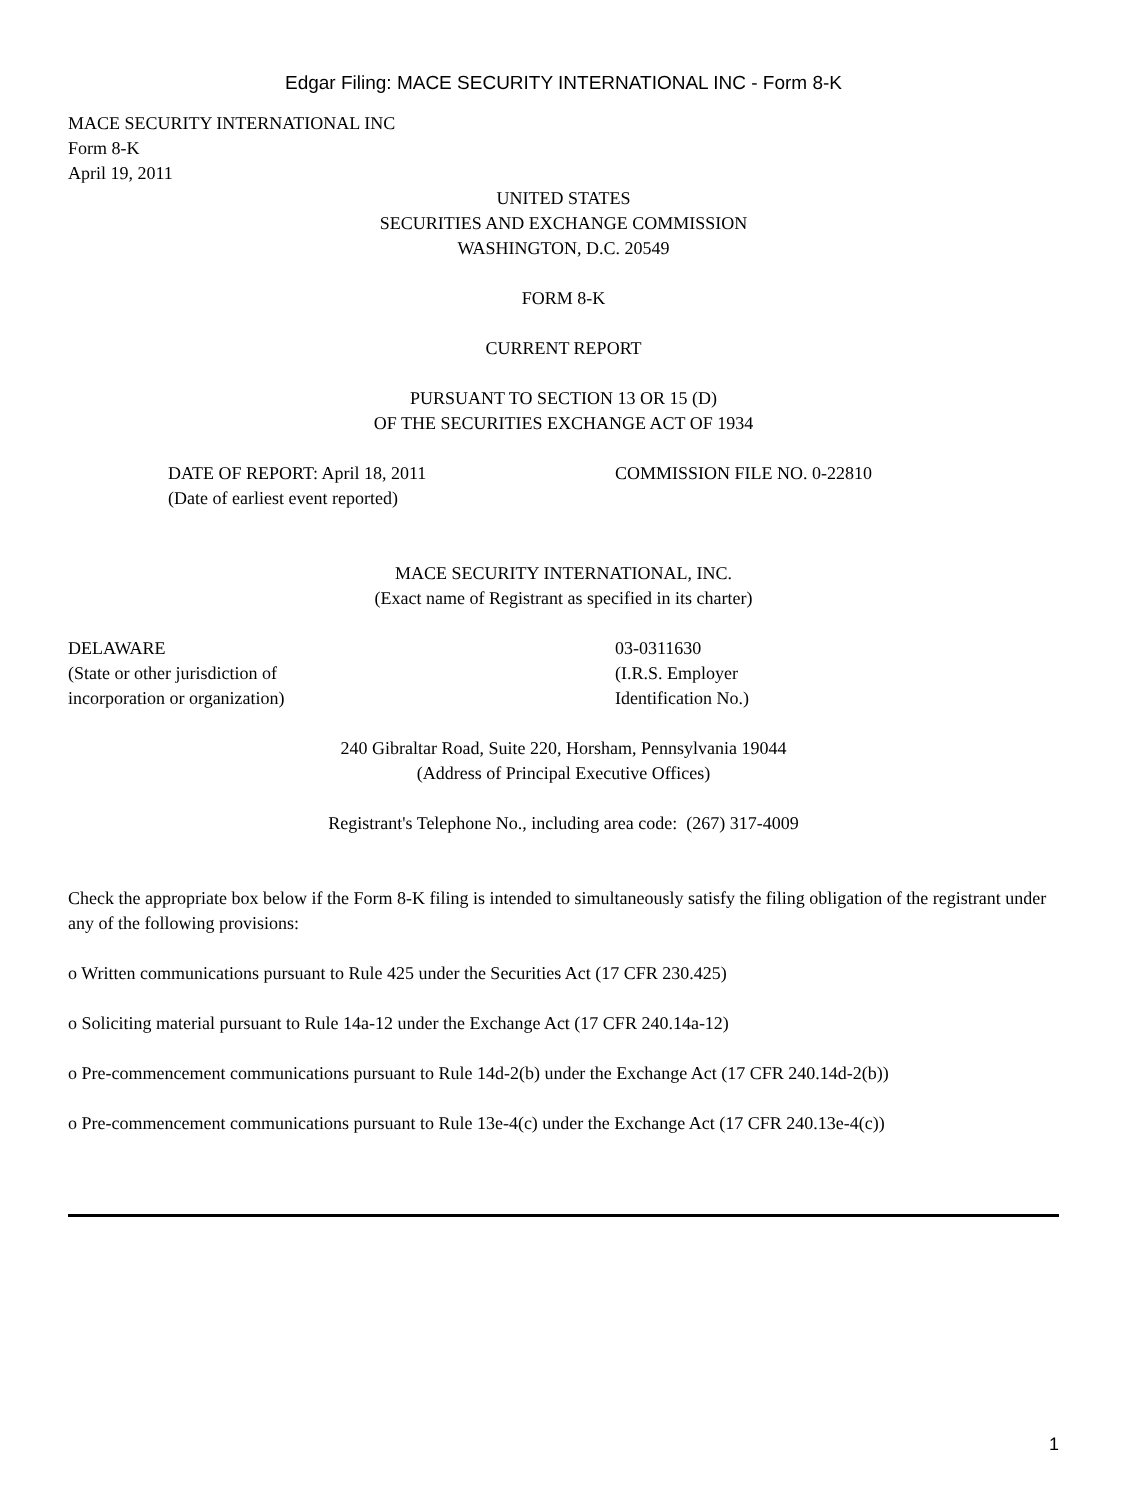Edgar Filing: MACE SECURITY INTERNATIONAL INC - Form 8-K
MACE SECURITY INTERNATIONAL INC
Form 8-K
April 19, 2011
UNITED STATES
SECURITIES AND EXCHANGE COMMISSION
WASHINGTON, D.C. 20549
FORM 8-K
CURRENT REPORT
PURSUANT TO SECTION 13 OR 15 (D)
OF THE SECURITIES EXCHANGE ACT OF 1934
DATE OF REPORT: April 18, 2011
(Date of earliest event reported)
COMMISSION FILE NO. 0-22810
MACE SECURITY INTERNATIONAL, INC.
(Exact name of Registrant as specified in its charter)
DELAWARE
(State or other jurisdiction of
incorporation or organization)
03-0311630
(I.R.S. Employer
Identification No.)
240 Gibraltar Road, Suite 220, Horsham, Pennsylvania 19044
(Address of Principal Executive Offices)
Registrant's Telephone No., including area code: (267) 317-4009
Check the appropriate box below if the Form 8-K filing is intended to simultaneously satisfy the filing obligation of the registrant under any of the following provisions:
o Written communications pursuant to Rule 425 under the Securities Act (17 CFR 230.425)
o Soliciting material pursuant to Rule 14a-12 under the Exchange Act (17 CFR 240.14a-12)
o Pre-commencement communications pursuant to Rule 14d-2(b) under the Exchange Act (17 CFR 240.14d-2(b))
o Pre-commencement communications pursuant to Rule 13e-4(c) under the Exchange Act (17 CFR 240.13e-4(c))
1